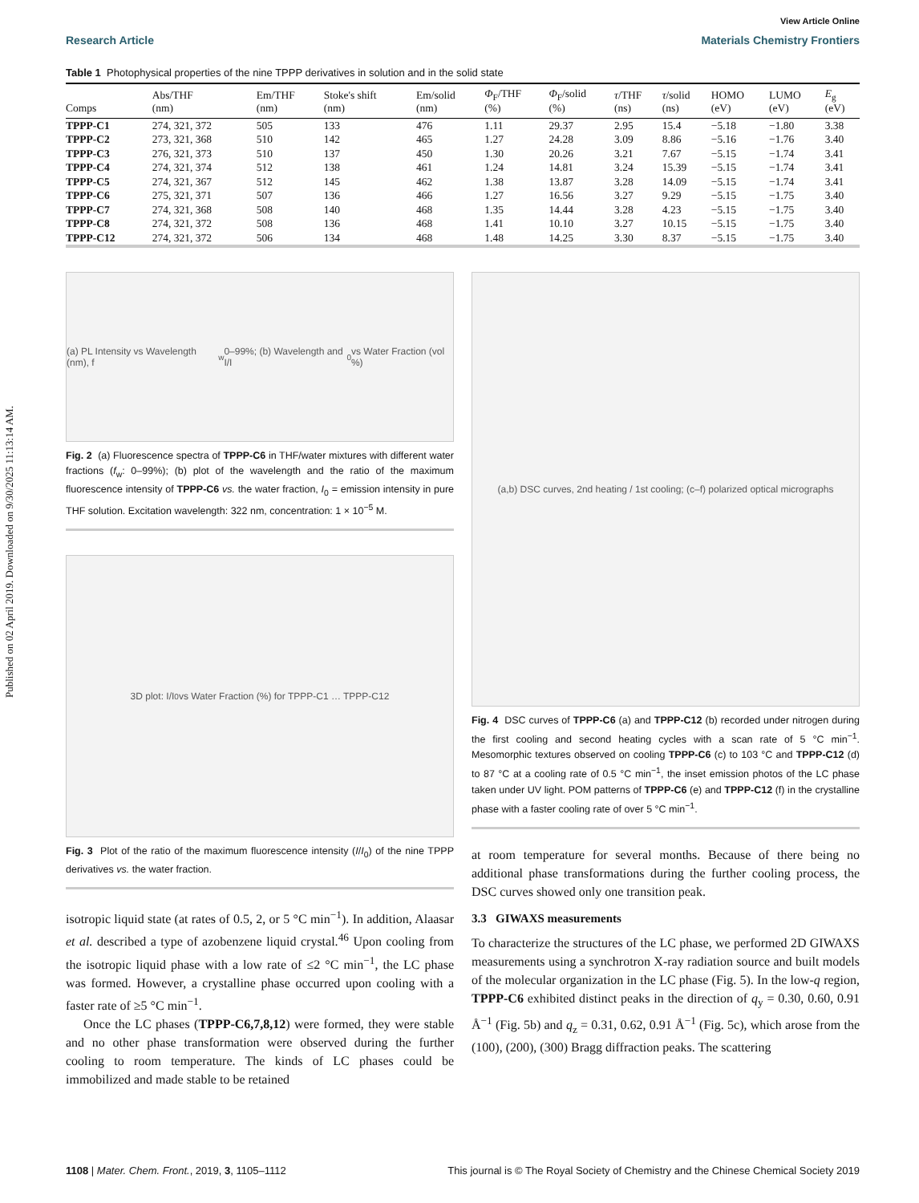Published on 02 April 2019. Downloaded on 9/30/2025 11:13:14 AM.
View Article Online
Research Article Materials Chemistry Frontiers
Table 1 Photophysical properties of the nine TPPP derivatives in solution and in the solid state
| Comps | Abs/THF (nm) | Em/THF (nm) | Stoke's shift (nm) | Em/solid (nm) | Φ<sub>F</sub>/THF (%) | Φ<sub>F</sub>/solid (%) | τ /THF (ns) | τ /solid (ns) | HOMO (eV) | LUMO (eV) | E<sub>g</sub> (eV) |
| --- | --- | --- | --- | --- | --- | --- | --- | --- | --- | --- | --- |
| TPPP-C1 | 274, 321, 372 | 505 | 133 | 476 | 1.11 | 29.37 | 2.95 | 15.4 | −5.18 | −1.80 | 3.38 |
| TPPP-C2 | 273, 321, 368 | 510 | 142 | 465 | 1.27 | 24.28 | 3.09 | 8.86 | −5.16 | −1.76 | 3.40 |
| TPPP-C3 | 276, 321, 373 | 510 | 137 | 450 | 1.30 | 20.26 | 3.21 | 7.67 | −5.15 | −1.74 | 3.41 |
| TPPP-C4 | 274, 321, 374 | 512 | 138 | 461 | 1.24 | 14.81 | 3.24 | 15.39 | −5.15 | −1.74 | 3.41 |
| TPPP-C5 | 274, 321, 367 | 512 | 145 | 462 | 1.38 | 13.87 | 3.28 | 14.09 | −5.15 | −1.74 | 3.41 |
| TPPP-C6 | 275, 321, 371 | 507 | 136 | 466 | 1.27 | 16.56 | 3.27 | 9.29 | −5.15 | −1.75 | 3.40 |
| TPPP-C7 | 274, 321, 368 | 508 | 140 | 468 | 1.35 | 14.44 | 3.28 | 4.23 | −5.15 | −1.75 | 3.40 |
| TPPP-C8 | 274, 321, 372 | 508 | 136 | 468 | 1.41 | 10.10 | 3.27 | 10.15 | −5.15 | −1.75 | 3.40 |
| TPPP-C12 | 274, 321, 372 | 506 | 134 | 468 | 1.48 | 14.25 | 3.30 | 8.37 | −5.15 | −1.75 | 3.40 |
(a) PL Intensity vs Wavelength (nm), f<sub>w</sub> 0–99%; (b) Wavelength and I/I<sub>0</sub> vs Water Fraction (vol %)
Fig. 2 (a) Fluorescence spectra of TPPP-C6 in THF/water mixtures with different water fractions (f<sub>w</sub>: 0–99%); (b) plot of the wavelength and the ratio of the maximum fluorescence intensity of TPPP-C6 vs. the water fraction, I<sub>0</sub> = emission intensity in pure THF solution. Excitation wavelength: 322 nm, concentration: 1 × 10<sup>−5</sup> M.
3D plot: I/I<sub>0</sub> vs Water Fraction (%) for TPPP-C1 … TPPP-C12
Fig. 3 Plot of the ratio of the maximum fluorescence intensity (I/I<sub>0</sub>) of the nine TPPP derivatives vs. the water fraction.
isotropic liquid state (at rates of 0.5, 2, or 5 °C min<sup>−1</sup>). In addition, Alaasar et al. described a type of azobenzene liquid crystal.<sup>46</sup> Upon cooling from the isotropic liquid phase with a low rate of ≤2 °C min<sup>−1</sup>, the LC phase was formed. However, a crystalline phase occurred upon cooling with a faster rate of ≥5 °C min<sup>−1</sup>.
Once the LC phases (TPPP-C6,7,8,12) were formed, they were stable and no other phase transformation were observed during the further cooling to room temperature. The kinds of LC phases could be immobilized and made stable to be retained
(a,b) DSC curves, 2nd heating / 1st cooling; (c–f) polarized optical micrographs
Fig. 4 DSC curves of TPPP-C6 (a) and TPPP-C12 (b) recorded under nitrogen during the first cooling and second heating cycles with a scan rate of 5 °C min<sup>−1</sup>. Mesomorphic textures observed on cooling TPPP-C6 (c) to 103 °C and TPPP-C12 (d) to 87 °C at a cooling rate of 0.5 °C min<sup>−1</sup>, the inset emission photos of the LC phase taken under UV light. POM patterns of TPPP-C6 (e) and TPPP-C12 (f) in the crystalline phase with a faster cooling rate of over 5 °C min<sup>−1</sup>.
at room temperature for several months. Because of there being no additional phase transformations during the further cooling process, the DSC curves showed only one transition peak.
3.3 GIWAXS measurements
To characterize the structures of the LC phase, we performed 2D GIWAXS measurements using a synchrotron X-ray radiation source and built models of the molecular organization in the LC phase (Fig. 5). In the low-q region, TPPP-C6 exhibited distinct peaks in the direction of q<sub>y</sub> = 0.30, 0.60, 0.91 Å<sup>−1</sup> (Fig. 5b) and q<sub>z</sub> = 0.31, 0.62, 0.91 Å<sup>−1</sup> (Fig. 5c), which arose from the (100), (200), (300) Bragg diffraction peaks. The scattering
1108 | Mater. Chem. Front., 2019, 3, 1105–1112 This journal is © The Royal Society of Chemistry and the Chinese Chemical Society 2019